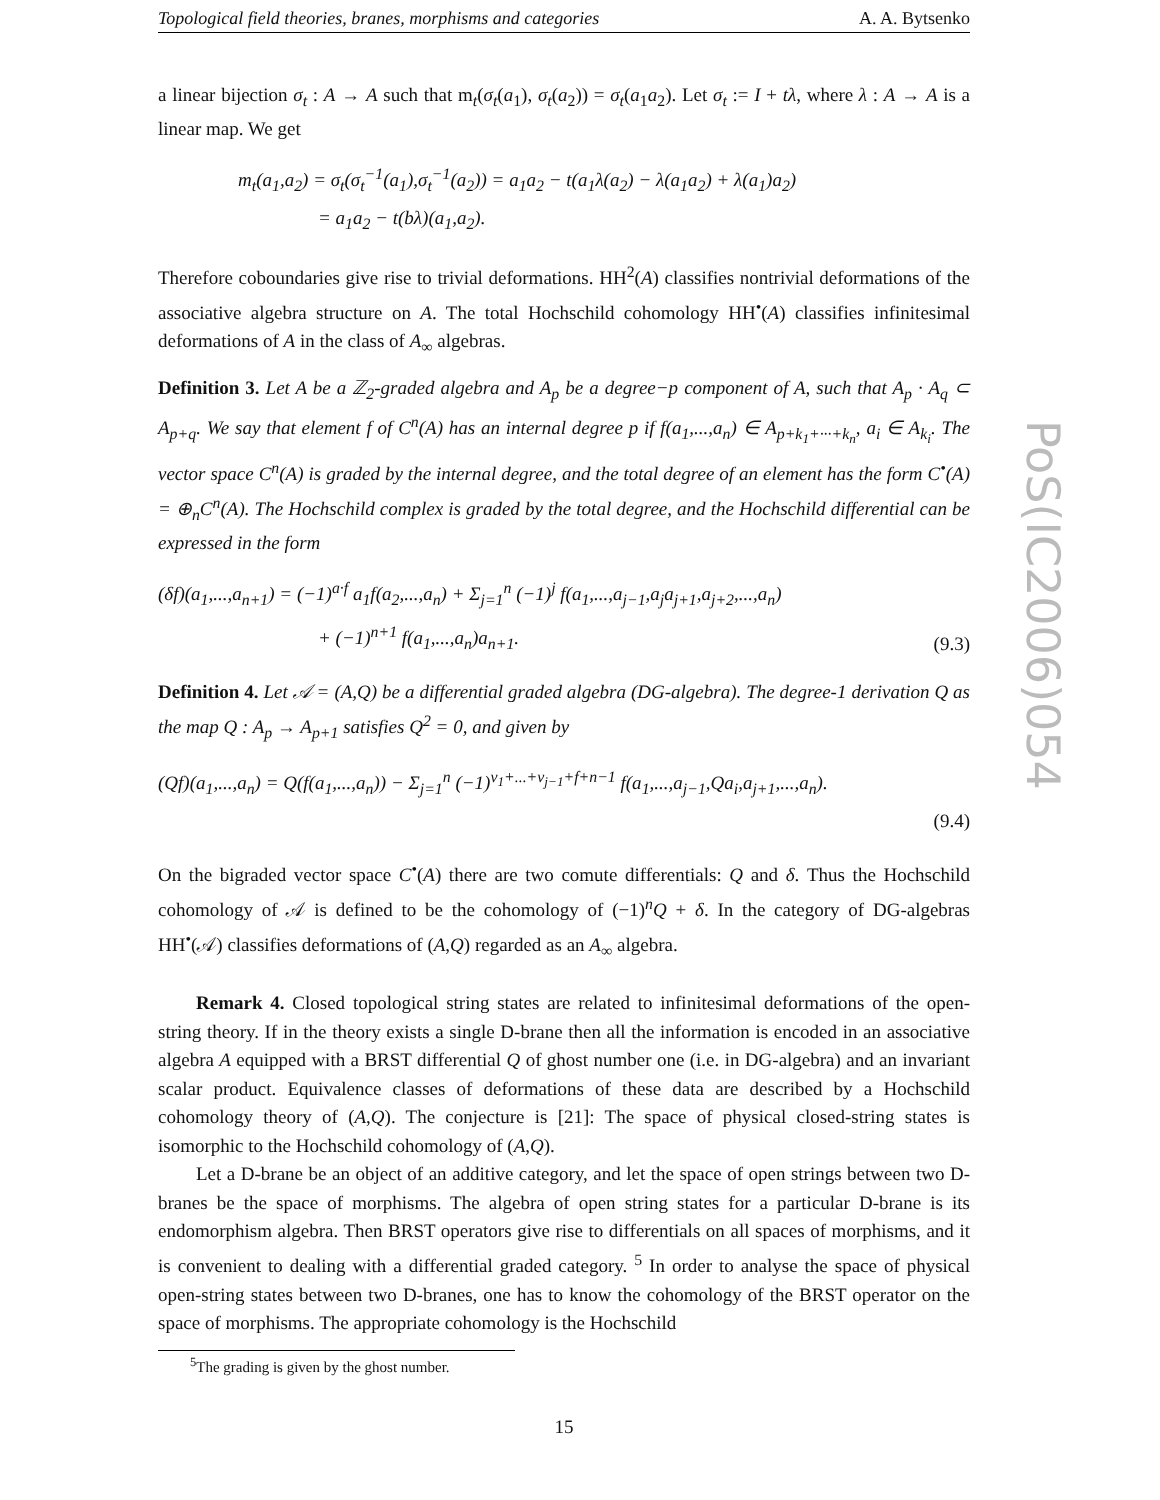Topological field theories, branes, morphisms and categories A. A. Bytsenko
a linear bijection σ<sub>t</sub> : A → A such that m<sub>t</sub>(σ<sub>t</sub>(a<sub>1</sub>), σ<sub>t</sub>(a<sub>2</sub>)) = σ<sub>t</sub>(a<sub>1</sub>a<sub>2</sub>). Let σ<sub>t</sub> := I + tλ, where λ : A → A is a linear map. We get
m<sub>t</sub>(a<sub>1</sub>,a<sub>2</sub>) = σ<sub>t</sub>(σ<sub>t</sub><sup>−1</sup>(a<sub>1</sub>),σ<sub>t</sub><sup>−1</sup>(a<sub>2</sub>)) = a<sub>1</sub>a<sub>2</sub> − t(a<sub>1</sub>λ(a<sub>2</sub>) − λ(a<sub>1</sub>a<sub>2</sub>) + λ(a<sub>1</sub>)a<sub>2</sub>)
= a<sub>1</sub>a<sub>2</sub> − t(bλ)(a<sub>1</sub>,a<sub>2</sub>).
Therefore coboundaries give rise to trivial deformations. HH<sup>2</sup>(A) classifies nontrivial deformations of the associative algebra structure on A. The total Hochschild cohomology HH<sup>•</sup>(A) classifies infinitesimal deformations of A in the class of A<sub>∞</sub> algebras.
Definition 3. Let A be a ℤ<sub>2</sub>-graded algebra and A<sub>p</sub> be a degree−p component of A, such that A<sub>p</sub> · A<sub>q</sub> ⊂ A<sub>p+q</sub>. We say that element f of C<sup>n</sup>(A) has an internal degree p if f(a<sub>1</sub>,...,a<sub>n</sub>) ∈ A<sub>p+k<sub>1</sub>+···+k<sub>n</sub></sub>, a<sub>i</sub> ∈ A<sub>k<sub>i</sub></sub>. The vector space C<sup>n</sup>(A) is graded by the internal degree, and the total degree of an element has the form C<sup>•</sup>(A) = ⊕<sub>n</sub>C<sup>n</sup>(A). The Hochschild complex is graded by the total degree, and the Hochschild differential can be expressed in the form
(δf)(a<sub>1</sub>,...,a<sub>n+1</sub>) = (−1)<sup>a·f</sup> a<sub>1</sub>f(a<sub>2</sub>,...,a<sub>n</sub>) + Σ<sub>j=1</sub><sup>n</sup> (−1)<sup>j</sup> f(a<sub>1</sub>,...,a<sub>j−1</sub>,a<sub>j</sub>a<sub>j+1</sub>,a<sub>j+2</sub>,...,a<sub>n</sub>)
+ (−1)<sup>n+1</sup> f(a<sub>1</sub>,...,a<sub>n</sub>)a<sub>n+1</sub>. (9.3)
Definition 4. Let 𝒜 = (A,Q) be a differential graded algebra (DG-algebra). The degree-1 derivation Q as the map Q : A<sub>p</sub> → A<sub>p+1</sub> satisfies Q<sup>2</sup> = 0, and given by
(Qf)(a<sub>1</sub>,...,a<sub>n</sub>) = Q(f(a<sub>1</sub>,...,a<sub>n</sub>)) − Σ<sub>j=1</sub><sup>n</sup> (−1)<sup>ν<sub>1</sub>+...+ν<sub>j−1</sub>+f+n−1</sup> f(a<sub>1</sub>,...,a<sub>j−1</sub>,Qa<sub>i</sub>,a<sub>j+1</sub>,...,a<sub>n</sub>).
(9.4)
On the bigraded vector space C<sup>•</sup>(A) there are two comute differentials: Q and δ. Thus the Hochschild cohomology of 𝒜 is defined to be the cohomology of (−1)<sup>n</sup>Q + δ. In the category of DG-algebras HH<sup>•</sup>(𝒜) classifies deformations of (A,Q) regarded as an A<sub>∞</sub> algebra.
Remark 4. Closed topological string states are related to infinitesimal deformations of the open-string theory. If in the theory exists a single D-brane then all the information is encoded in an associative algebra A equipped with a BRST differential Q of ghost number one (i.e. in DG-algebra) and an invariant scalar product. Equivalence classes of deformations of these data are described by a Hochschild cohomology theory of (A,Q). The conjecture is [21]: The space of physical closed-string states is isomorphic to the Hochschild cohomology of (A,Q).
Let a D-brane be an object of an additive category, and let the space of open strings between two D-branes be the space of morphisms. The algebra of open string states for a particular D-brane is its endomorphism algebra. Then BRST operators give rise to differentials on all spaces of morphisms, and it is convenient to dealing with a differential graded category. <sup>5</sup> In order to analyse the space of physical open-string states between two D-branes, one has to know the cohomology of the BRST operator on the space of morphisms. The appropriate cohomology is the Hochschild
<sup>5</sup> The grading is given by the ghost number.
15
PoS(IC2006)054